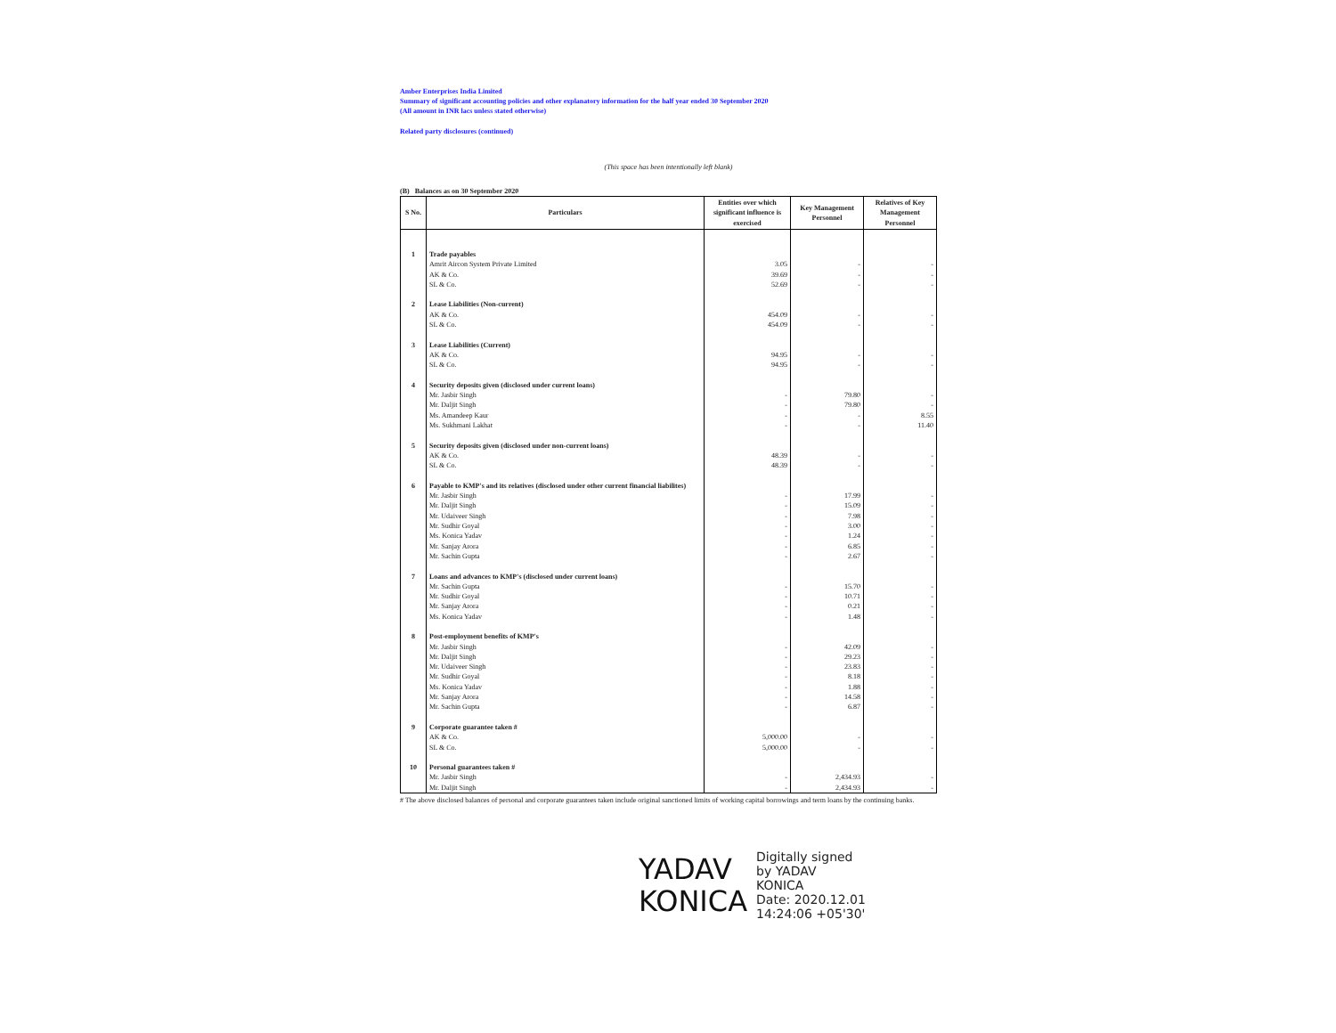Amber Enterprises India Limited
Summary of significant accounting policies and other explanatory information for the half year ended 30 September 2020
(All amount in INR lacs unless stated otherwise)
Related party disclosures (continued)
(This space has been intentionally left blank)
(B) Balances as on 30 September 2020
| S No. | Particulars | Entities over which significant influence is exercised | Key Management Personnel | Relatives of Key Management Personnel |
| --- | --- | --- | --- | --- |
| 1 | Trade payables | | | |
| | Amrit Aircon System Private Limited | 3.05 | - | - |
| | AK & Co. | 39.69 | - | - |
| | SL & Co. | 52.69 | - | - |
| 2 | Lease Liabilities (Non-current) | | | |
| | AK & Co. | 454.09 | - | - |
| | SL & Co. | 454.09 | - | - |
| 3 | Lease Liabilities (Current) | | | |
| | AK & Co. | 94.95 | - | - |
| | SL & Co. | 94.95 | - | - |
| 4 | Security deposits given (disclosed under current loans) | | | |
| | Mr. Jasbir Singh | - | 79.80 | - |
| | Mr. Daljit Singh | - | 79.80 | - |
| | Ms. Amandeep Kaur | - | - | 8.55 |
| | Ms. Sukhmani Lakhat | - | - | 11.40 |
| 5 | Security deposits given (disclosed under non-current loans) | | | |
| | AK & Co. | 48.39 | - | - |
| | SL & Co. | 48.39 | - | - |
| 6 | Payable to KMP's and its relatives (disclosed under other current financial liabilites) | | | |
| | Mr. Jasbir Singh | - | 17.99 | - |
| | Mr. Daljit Singh | - | 15.09 | - |
| | Mr. Udaiveer Singh | - | 7.98 | - |
| | Mr. Sudhir Goyal | - | 3.00 | - |
| | Ms. Konica Yadav | - | 1.24 | - |
| | Mr. Sanjay Arora | - | 6.85 | - |
| | Mr. Sachin Gupta | - | 2.67 | - |
| 7 | Loans and advances to KMP's (disclosed under current loans) | | | |
| | Mr. Sachin Gupta | - | 15.70 | - |
| | Mr. Sudhir Goyal | - | 10.71 | - |
| | Mr. Sanjay Arora | - | 0.21 | - |
| | Ms. Konica Yadav | - | 1.48 | - |
| 8 | Post-employment benefits of KMP's | | | |
| | Mr. Jasbir Singh | - | 42.09 | - |
| | Mr. Daljit Singh | - | 29.23 | - |
| | Mr. Udaiveer Singh | - | 23.83 | - |
| | Mr. Sudhir Goyal | - | 8.18 | - |
| | Ms. Konica Yadav | - | 1.88 | - |
| | Mr. Sanjay Arora | - | 14.58 | - |
| | Mr. Sachin Gupta | - | 6.87 | - |
| 9 | Corporate guarantee taken # | | | |
| | AK & Co. | 5,000.00 | - | - |
| | SL & Co. | 5,000.00 | - | - |
| 10 | Personal guarantees taken # | | | |
| | Mr. Jasbir Singh | - | 2,434.93 | - |
| | Mr. Daljit Singh | - | 2,434.93 | - |
# The above disclosed balances of personal and corporate guarantees taken include original sanctioned limits of working capital borrowings and term loans by the continuing banks.
YADAV
KONICA
Digitally signed
by YADAV
KONICA
Date: 2020.12.01
14:24:06 +05'30'